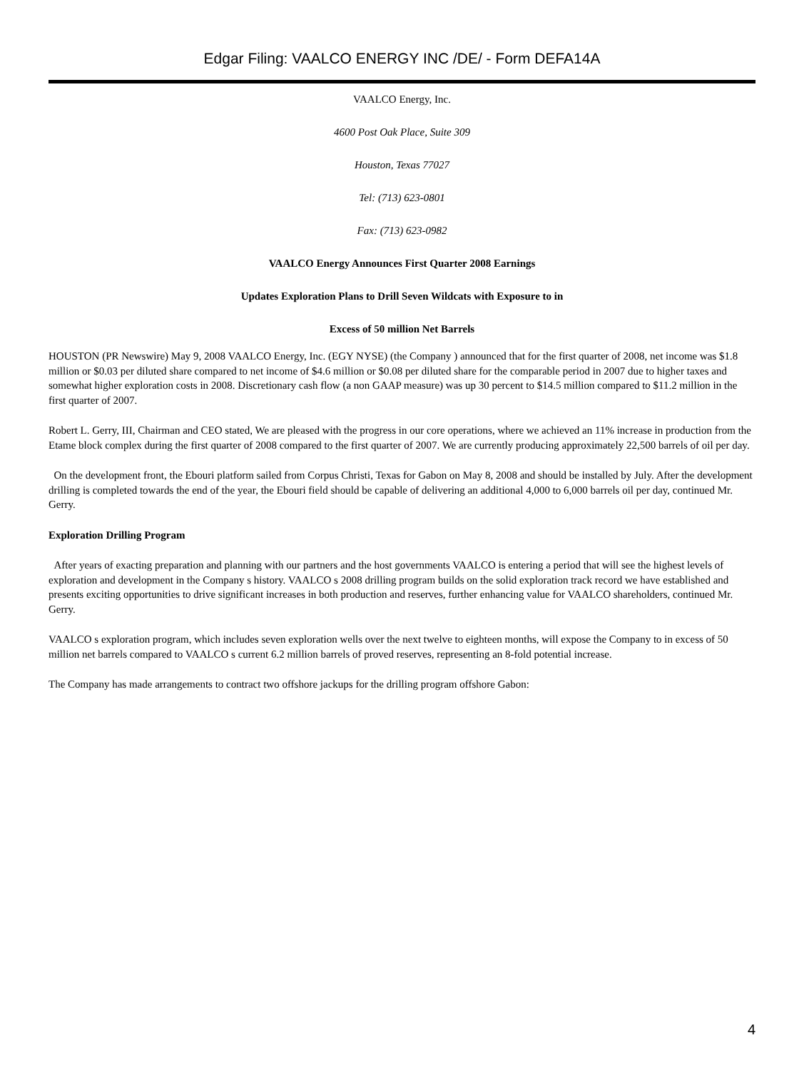Edgar Filing: VAALCO ENERGY INC /DE/ - Form DEFA14A
VAALCO Energy, Inc.
4600 Post Oak Place, Suite 309
Houston, Texas 77027
Tel: (713) 623-0801
Fax: (713) 623-0982
VAALCO Energy Announces First Quarter 2008 Earnings
Updates Exploration Plans to Drill Seven Wildcats with Exposure to in
Excess of 50 million Net Barrels
HOUSTON (PR Newswire) May 9, 2008 VAALCO Energy, Inc. (EGY NYSE) (the Company ) announced that for the first quarter of 2008, net income was $1.8 million or $0.03 per diluted share compared to net income of $4.6 million or $0.08 per diluted share for the comparable period in 2007 due to higher taxes and somewhat higher exploration costs in 2008. Discretionary cash flow (a non GAAP measure) was up 30 percent to $14.5 million compared to $11.2 million in the first quarter of 2007.
Robert L. Gerry, III, Chairman and CEO stated, We are pleased with the progress in our core operations, where we achieved an 11% increase in production from the Etame block complex during the first quarter of 2008 compared to the first quarter of 2007. We are currently producing approximately 22,500 barrels of oil per day.
On the development front, the Ebouri platform sailed from Corpus Christi, Texas for Gabon on May 8, 2008 and should be installed by July. After the development drilling is completed towards the end of the year, the Ebouri field should be capable of delivering an additional 4,000 to 6,000 barrels oil per day, continued Mr. Gerry.
Exploration Drilling Program
After years of exacting preparation and planning with our partners and the host governments VAALCO is entering a period that will see the highest levels of exploration and development in the Company s history. VAALCO s 2008 drilling program builds on the solid exploration track record we have established and presents exciting opportunities to drive significant increases in both production and reserves, further enhancing value for VAALCO shareholders, continued Mr. Gerry.
VAALCO s exploration program, which includes seven exploration wells over the next twelve to eighteen months, will expose the Company to in excess of 50 million net barrels compared to VAALCO s current 6.2 million barrels of proved reserves, representing an 8-fold potential increase.
The Company has made arrangements to contract two offshore jackups for the drilling program offshore Gabon:
4